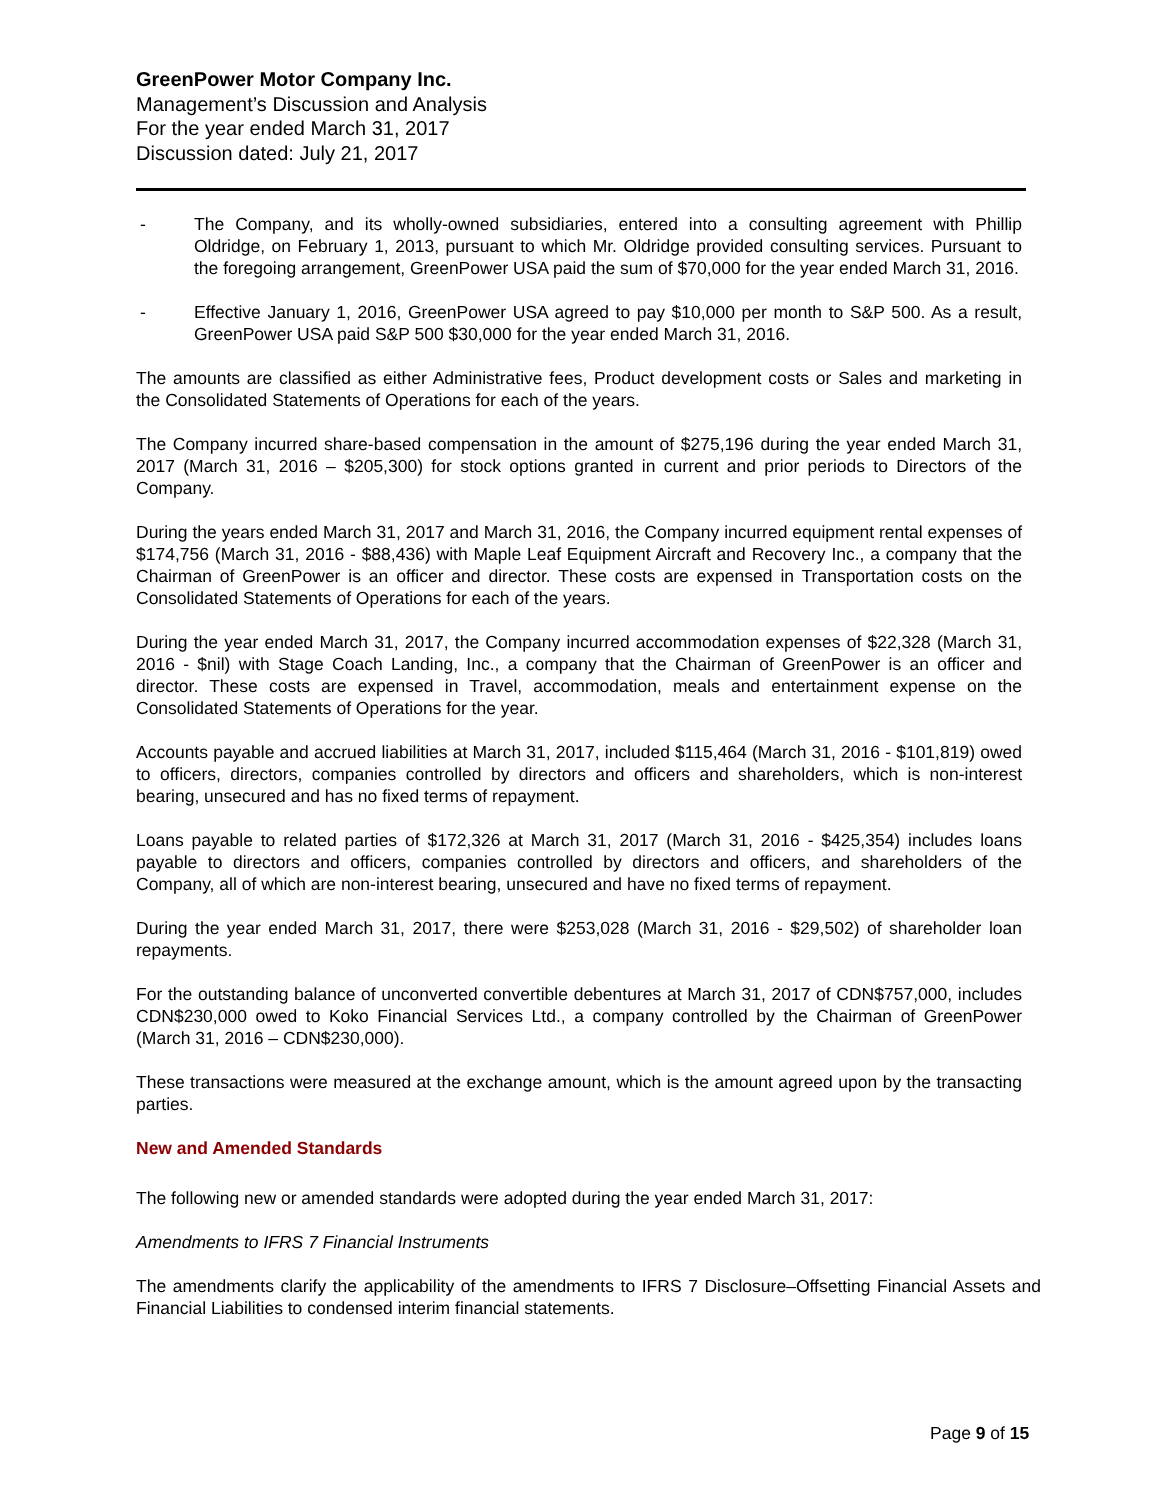GreenPower Motor Company Inc.
Management’s Discussion and Analysis
For the year ended March 31, 2017
Discussion dated: July 21, 2017
- The Company, and its wholly-owned subsidiaries, entered into a consulting agreement with Phillip Oldridge, on February 1, 2013, pursuant to which Mr. Oldridge provided consulting services. Pursuant to the foregoing arrangement, GreenPower USA paid the sum of $70,000 for the year ended March 31, 2016.
- Effective January 1, 2016, GreenPower USA agreed to pay $10,000 per month to S&P 500. As a result, GreenPower USA paid S&P 500 $30,000 for the year ended March 31, 2016.
The amounts are classified as either Administrative fees, Product development costs or Sales and marketing in the Consolidated Statements of Operations for each of the years.
The Company incurred share-based compensation in the amount of $275,196 during the year ended March 31, 2017 (March 31, 2016 – $205,300) for stock options granted in current and prior periods to Directors of the Company.
During the years ended March 31, 2017 and March 31, 2016, the Company incurred equipment rental expenses of $174,756 (March 31, 2016 - $88,436) with Maple Leaf Equipment Aircraft and Recovery Inc., a company that the Chairman of GreenPower is an officer and director. These costs are expensed in Transportation costs on the Consolidated Statements of Operations for each of the years.
During the year ended March 31, 2017, the Company incurred accommodation expenses of $22,328 (March 31, 2016 - $nil) with Stage Coach Landing, Inc., a company that the Chairman of GreenPower is an officer and director. These costs are expensed in Travel, accommodation, meals and entertainment expense on the Consolidated Statements of Operations for the year.
Accounts payable and accrued liabilities at March 31, 2017, included $115,464 (March 31, 2016 - $101,819) owed to officers, directors, companies controlled by directors and officers and shareholders, which is non-interest bearing, unsecured and has no fixed terms of repayment.
Loans payable to related parties of $172,326 at March 31, 2017 (March 31, 2016 - $425,354) includes loans payable to directors and officers, companies controlled by directors and officers, and shareholders of the Company, all of which are non-interest bearing, unsecured and have no fixed terms of repayment.
During the year ended March 31, 2017, there were $253,028 (March 31, 2016 - $29,502) of shareholder loan repayments.
For the outstanding balance of unconverted convertible debentures at March 31, 2017 of CDN$757,000, includes CDN$230,000 owed to Koko Financial Services Ltd., a company controlled by the Chairman of GreenPower (March 31, 2016 – CDN$230,000).
These transactions were measured at the exchange amount, which is the amount agreed upon by the transacting parties.
New and Amended Standards
The following new or amended standards were adopted during the year ended March 31, 2017:
Amendments to IFRS 7 Financial Instruments
The amendments clarify the applicability of the amendments to IFRS 7 Disclosure–Offsetting Financial Assets and Financial Liabilities to condensed interim financial statements.
Page 9 of 15